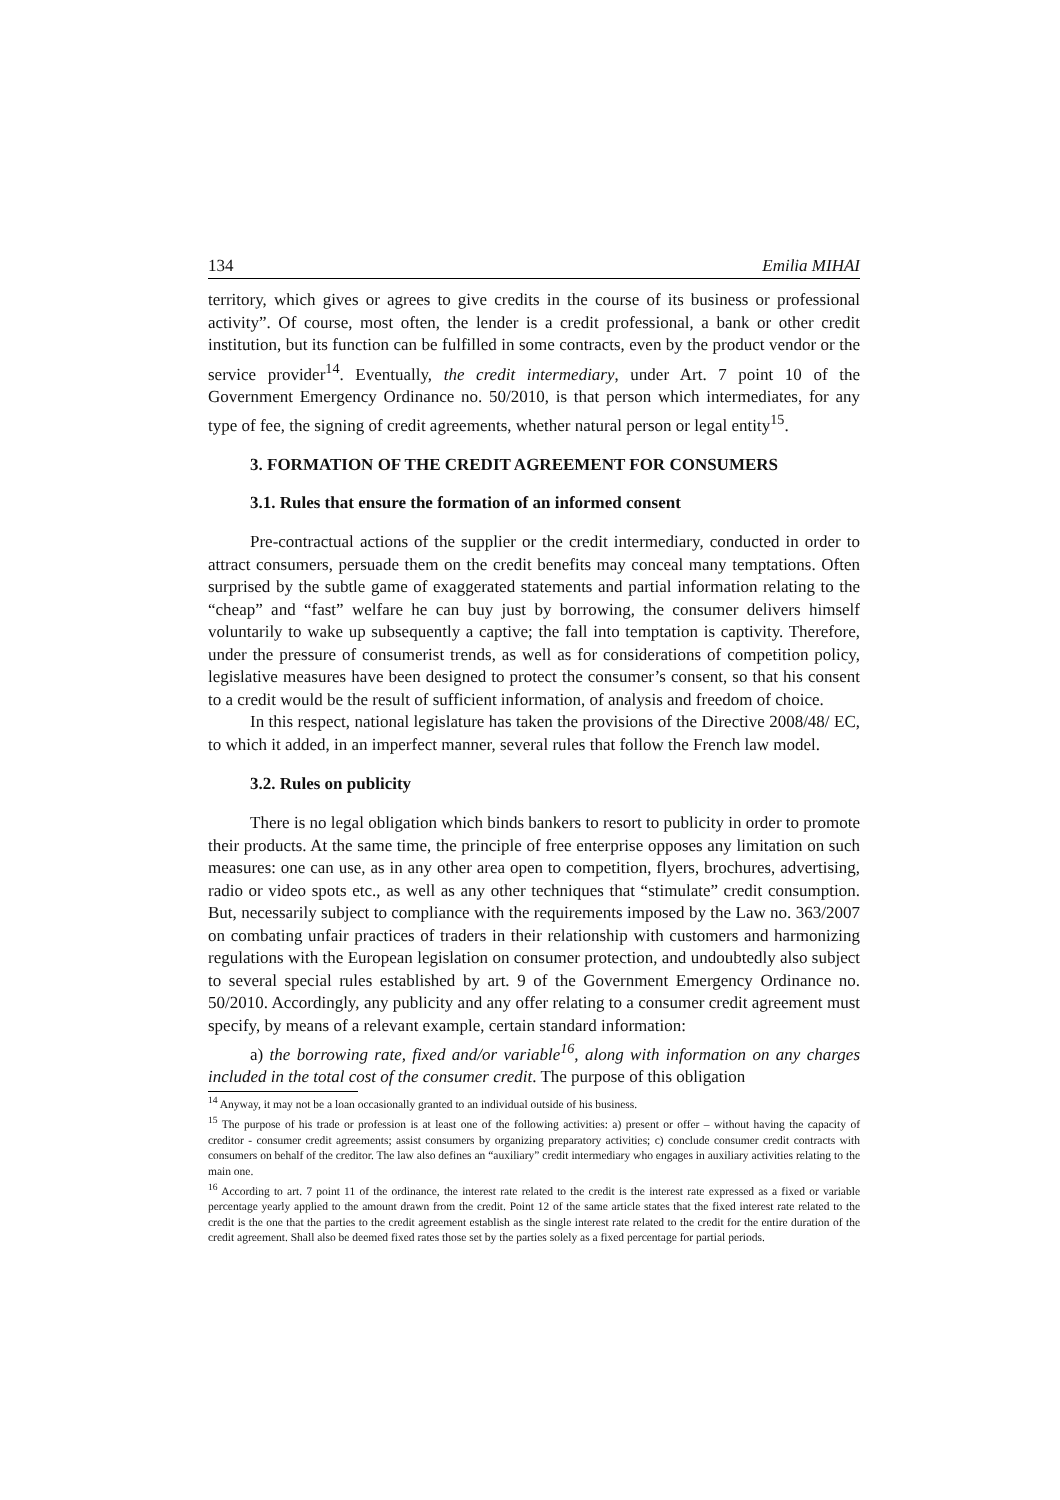134 Emilia MIHAI
territory, which gives or agrees to give credits in the course of its business or professional activity”. Of course, most often, the lender is a credit professional, a bank or other credit institution, but its function can be fulfilled in some contracts, even by the product vendor or the service provider<sup>14</sup>. Eventually, the credit intermediary, under Art. 7 point 10 of the Government Emergency Ordinance no. 50/2010, is that person which intermediates, for any type of fee, the signing of credit agreements, whether natural person or legal entity<sup>15</sup>.
3. FORMATION OF THE CREDIT AGREEMENT FOR CONSUMERS
3.1. Rules that ensure the formation of an informed consent
Pre-contractual actions of the supplier or the credit intermediary, conducted in order to attract consumers, persuade them on the credit benefits may conceal many temptations. Often surprised by the subtle game of exaggerated statements and partial information relating to the “cheap” and “fast” welfare he can buy just by borrowing, the consumer delivers himself voluntarily to wake up subsequently a captive; the fall into temptation is captivity. Therefore, under the pressure of consumerist trends, as well as for considerations of competition policy, legislative measures have been designed to protect the consumer’s consent, so that his consent to a credit would be the result of sufficient information, of analysis and freedom of choice.
In this respect, national legislature has taken the provisions of the Directive 2008/48/ EC, to which it added, in an imperfect manner, several rules that follow the French law model.
3.2. Rules on publicity
There is no legal obligation which binds bankers to resort to publicity in order to promote their products. At the same time, the principle of free enterprise opposes any limitation on such measures: one can use, as in any other area open to competition, flyers, brochures, advertising, radio or video spots etc., as well as any other techniques that “stimulate” credit consumption. But, necessarily subject to compliance with the requirements imposed by the Law no. 363/2007 on combating unfair practices of traders in their relationship with customers and harmonizing regulations with the European legislation on consumer protection, and undoubtedly also subject to several special rules established by art. 9 of the Government Emergency Ordinance no. 50/2010. Accordingly, any publicity and any offer relating to a consumer credit agreement must specify, by means of a relevant example, certain standard information:
a) the borrowing rate, fixed and/or variable<sup>16</sup>, along with information on any charges included in the total cost of the consumer credit. The purpose of this obligation
<sup>14</sup> Anyway, it may not be a loan occasionally granted to an individual outside of his business.
<sup>15</sup> The purpose of his trade or profession is at least one of the following activities: a) present or offer – without having the capacity of creditor - consumer credit agreements; assist consumers by organizing preparatory activities; c) conclude consumer credit contracts with consumers on behalf of the creditor. The law also defines an “auxiliary” credit intermediary who engages in auxiliary activities relating to the main one.
<sup>16</sup> According to art. 7 point 11 of the ordinance, the interest rate related to the credit is the interest rate expressed as a fixed or variable percentage yearly applied to the amount drawn from the credit. Point 12 of the same article states that the fixed interest rate related to the credit is the one that the parties to the credit agreement establish as the single interest rate related to the credit for the entire duration of the credit agreement. Shall also be deemed fixed rates those set by the parties solely as a fixed percentage for partial periods.